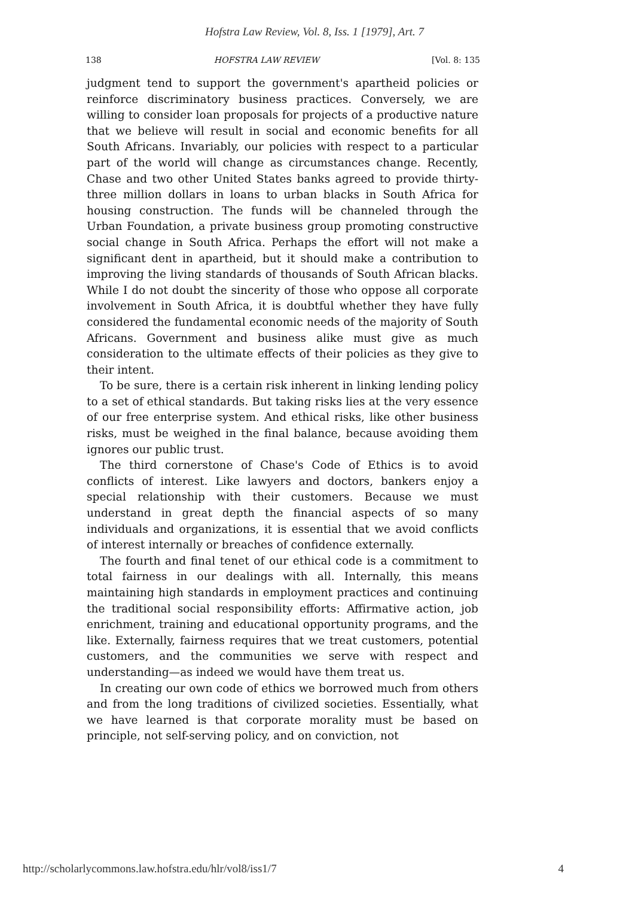Hofstra Law Review, Vol. 8, Iss. 1 [1979], Art. 7
138 HOFSTRA LAW REVIEW [Vol. 8: 135
judgment tend to support the government's apartheid policies or reinforce discriminatory business practices. Conversely, we are willing to consider loan proposals for projects of a productive nature that we believe will result in social and economic benefits for all South Africans. Invariably, our policies with respect to a particular part of the world will change as circumstances change. Recently, Chase and two other United States banks agreed to provide thirty-three million dollars in loans to urban blacks in South Africa for housing construction. The funds will be channeled through the Urban Foundation, a private business group promoting constructive social change in South Africa. Perhaps the effort will not make a significant dent in apartheid, but it should make a contribution to improving the living standards of thousands of South African blacks. While I do not doubt the sincerity of those who oppose all corporate involvement in South Africa, it is doubtful whether they have fully considered the fundamental economic needs of the majority of South Africans. Government and business alike must give as much consideration to the ultimate effects of their policies as they give to their intent.
To be sure, there is a certain risk inherent in linking lending policy to a set of ethical standards. But taking risks lies at the very essence of our free enterprise system. And ethical risks, like other business risks, must be weighed in the final balance, because avoiding them ignores our public trust.
The third cornerstone of Chase's Code of Ethics is to avoid conflicts of interest. Like lawyers and doctors, bankers enjoy a special relationship with their customers. Because we must understand in great depth the financial aspects of so many individuals and organizations, it is essential that we avoid conflicts of interest internally or breaches of confidence externally.
The fourth and final tenet of our ethical code is a commitment to total fairness in our dealings with all. Internally, this means maintaining high standards in employment practices and continuing the traditional social responsibility efforts: Affirmative action, job enrichment, training and educational opportunity programs, and the like. Externally, fairness requires that we treat customers, potential customers, and the communities we serve with respect and understanding—as indeed we would have them treat us.
In creating our own code of ethics we borrowed much from others and from the long traditions of civilized societies. Essentially, what we have learned is that corporate morality must be based on principle, not self-serving policy, and on conviction, not
http://scholarlycommons.law.hofstra.edu/hlr/vol8/iss1/7 4